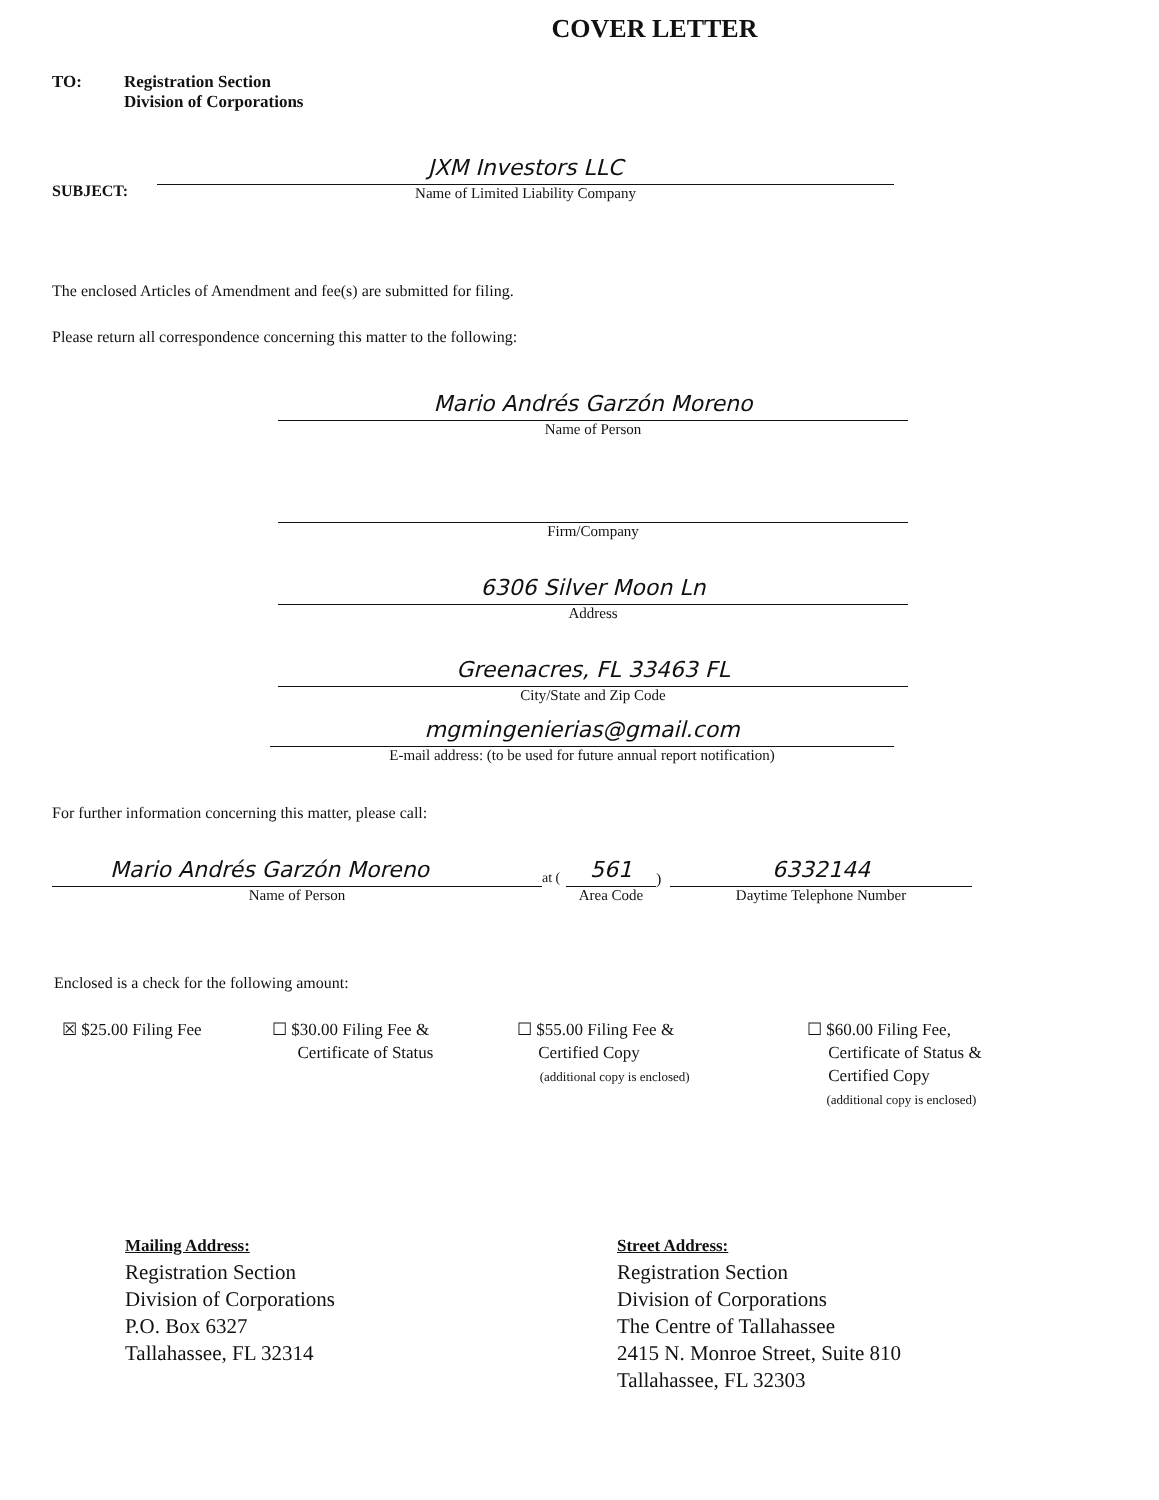COVER LETTER
TO: Registration Section
Division of Corporations
SUBJECT:
JXM Investors LLC
Name of Limited Liability Company
The enclosed Articles of Amendment and fee(s) are submitted for filing.
Please return all correspondence concerning this matter to the following:
Mario Andrés Garzón Moreno
Name of Person
Firm/Company
6306 Silver Moon Ln
Address
Greenacres, FL 33463 FL
City/State and Zip Code
mgmingenierias@gmail.com
E-mail address: (to be used for future annual report notification)
For further information concerning this matter, please call:
Mario Andrés Garzón Moreno
Name of Person
at (
561
Area Code
)
6332144
Daytime Telephone Number
Enclosed is a check for the following amount:
☒ $25.00 Filing Fee ☐ $30.00 Filing Fee &
Certificate of Status
☐ $55.00 Filing Fee &
Certified Copy
(additional copy is enclosed)
☐ $60.00 Filing Fee,
Certificate of Status &
Certified Copy
(additional copy is enclosed)
Mailing Address:
Registration Section
Division of Corporations
P.O. Box 6327
Tallahassee, FL 32314
Street Address:
Registration Section
Division of Corporations
The Centre of Tallahassee
2415 N. Monroe Street, Suite 810
Tallahassee, FL 32303